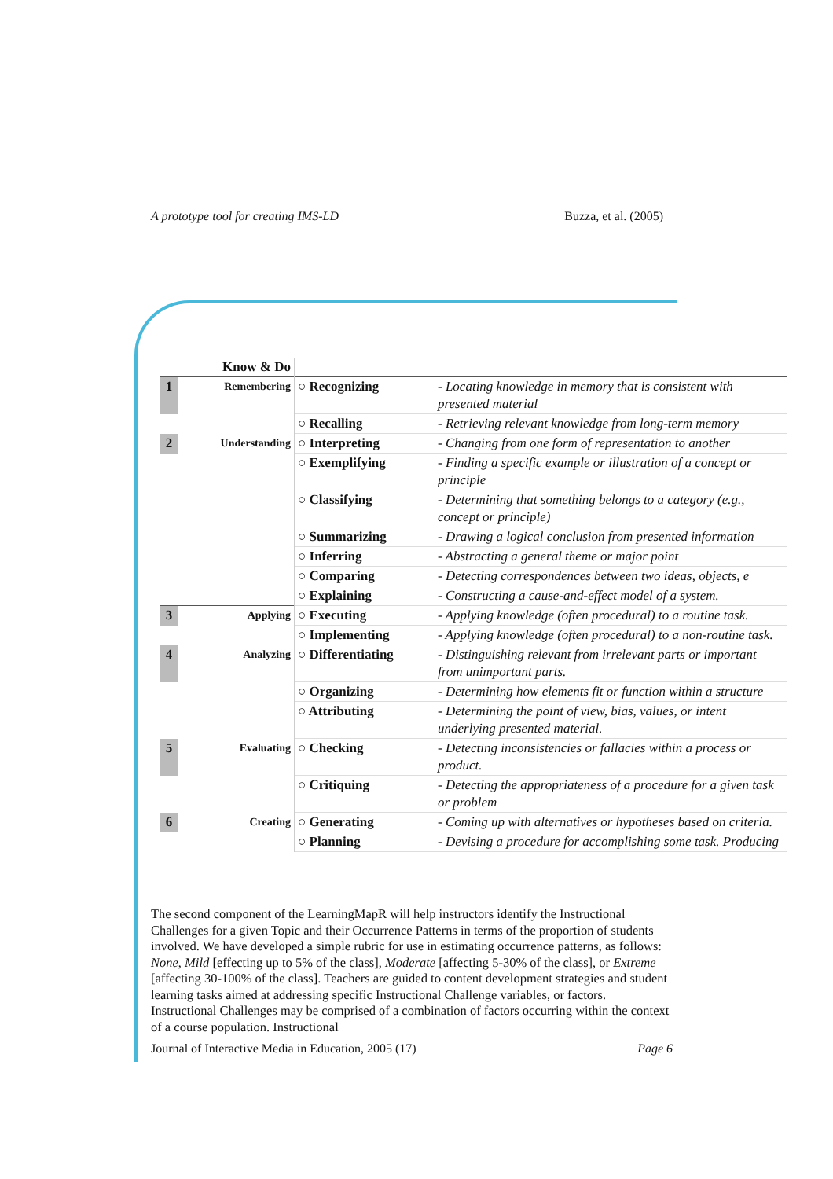A prototype tool for creating IMS-LD Buzza, et al. (2005)
| | Know & Do | | |
| 1 | Remembering | ○ Recognizing | - Locating knowledge in memory that is consistent with presented material |
| | | ○ Recalling | - Retrieving relevant knowledge from long-term memory |
| 2 | Understanding | ○ Interpreting | - Changing from one form of representation to another |
| | | ○ Exemplifying | - Finding a specific example or illustration of a concept or principle |
| | | ○ Classifying | - Determining that something belongs to a category (e.g., concept or principle) |
| | | ○ Summarizing | - Drawing a logical conclusion from presented information |
| | | ○ Inferring | - Abstracting a general theme or major point |
| | | ○ Comparing | - Detecting correspondences between two ideas, objects, e |
| | | ○ Explaining | - Constructing a cause-and-effect model of a system. |
| 3 | Applying | ○ Executing | - Applying knowledge (often procedural) to a routine task. |
| | | ○ Implementing | - Applying knowledge (often procedural) to a non-routine task. |
| 4 | Analyzing | ○ Differentiating | - Distinguishing relevant from irrelevant parts or important from unimportant parts. |
| | | ○ Organizing | - Determining how elements fit or function within a structure |
| | | ○ Attributing | - Determining the point of view, bias, values, or intent underlying presented material. |
| 5 | Evaluating | ○ Checking | - Detecting inconsistencies or fallacies within a process or product. |
| | | ○ Critiquing | - Detecting the appropriateness of a procedure for a given task or problem |
| 6 | Creating | ○ Generating | - Coming up with alternatives or hypotheses based on criteria. |
| | | ○ Planning | - Devising a procedure for accomplishing some task. Producing |
The second component of the LearningMapR will help instructors identify the Instructional Challenges for a given Topic and their Occurrence Patterns in terms of the proportion of students involved. We have developed a simple rubric for use in estimating occurrence patterns, as follows: None, Mild [effecting up to 5% of the class], Moderate [affecting 5-30% of the class], or Extreme [affecting 30-100% of the class]. Teachers are guided to content development strategies and student learning tasks aimed at addressing specific Instructional Challenge variables, or factors. Instructional Challenges may be comprised of a combination of factors occurring within the context of a course population. Instructional
Journal of Interactive Media in Education, 2005 (17) Page 6